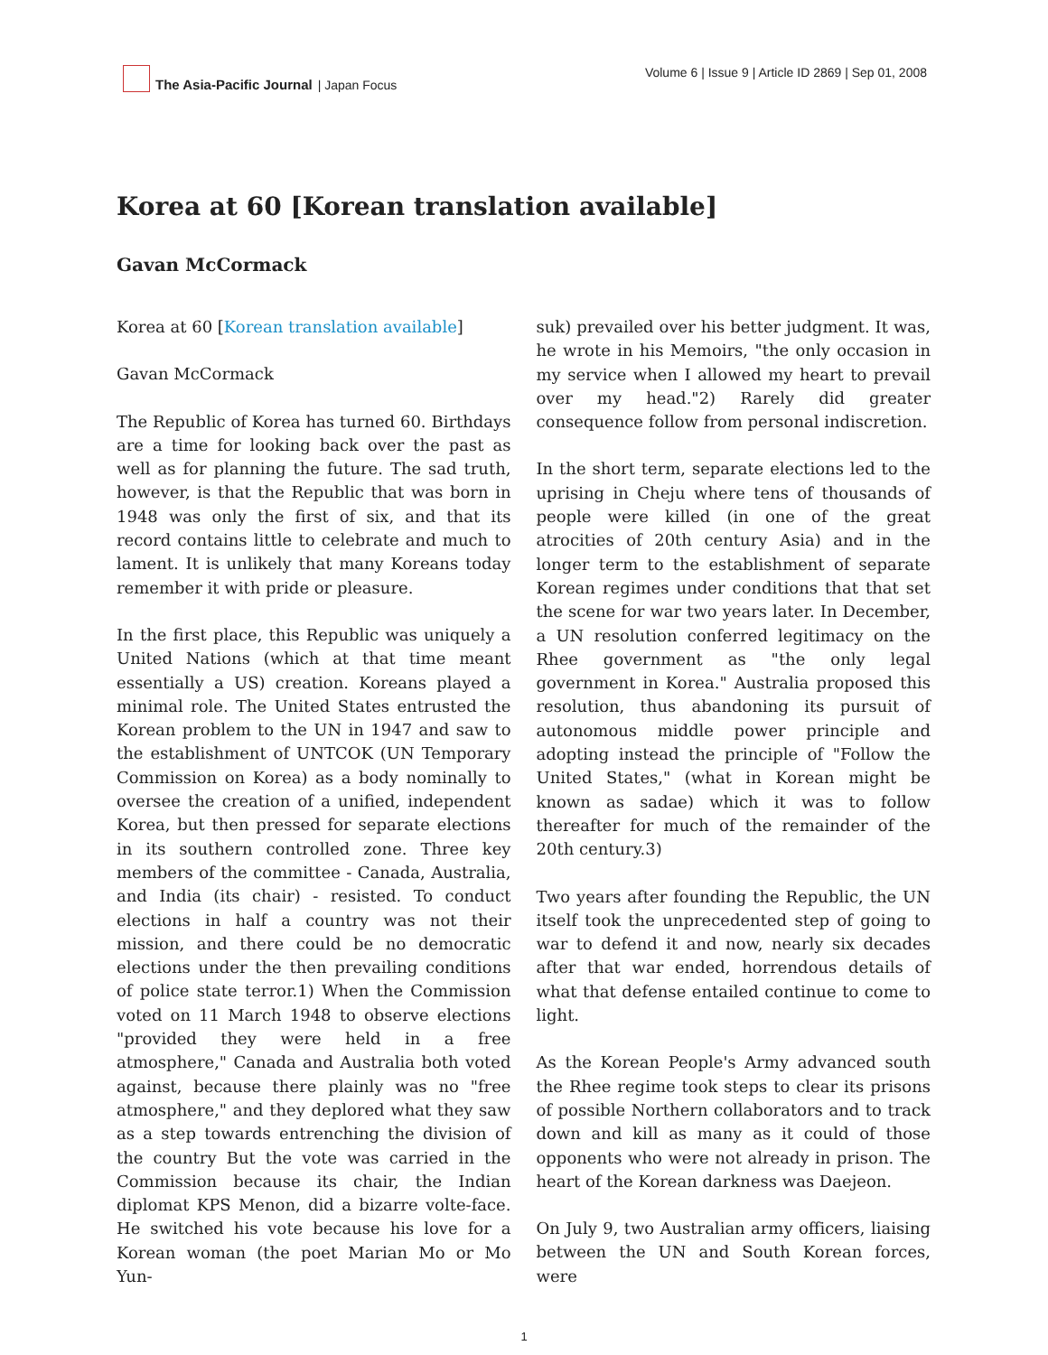The Asia-Pacific Journal | Japan Focus
Volume 6 | Issue 9 | Article ID 2869 | Sep 01, 2008
Korea at 60 [Korean translation available]
Gavan McCormack
Korea at 60 [Korean translation available]
Gavan McCormack
The Republic of Korea has turned 60. Birthdays are a time for looking back over the past as well as for planning the future. The sad truth, however, is that the Republic that was born in 1948 was only the first of six, and that its record contains little to celebrate and much to lament. It is unlikely that many Koreans today remember it with pride or pleasure.
In the first place, this Republic was uniquely a United Nations (which at that time meant essentially a US) creation. Koreans played a minimal role. The United States entrusted the Korean problem to the UN in 1947 and saw to the establishment of UNTCOK (UN Temporary Commission on Korea) as a body nominally to oversee the creation of a unified, independent Korea, but then pressed for separate elections in its southern controlled zone. Three key members of the committee - Canada, Australia, and India (its chair) - resisted. To conduct elections in half a country was not their mission, and there could be no democratic elections under the then prevailing conditions of police state terror.1) When the Commission voted on 11 March 1948 to observe elections "provided they were held in a free atmosphere," Canada and Australia both voted against, because there plainly was no "free atmosphere," and they deplored what they saw as a step towards entrenching the division of the country But the vote was carried in the Commission because its chair, the Indian diplomat KPS Menon, did a bizarre volte-face. He switched his vote because his love for a Korean woman (the poet Marian Mo or Mo Yun-
suk) prevailed over his better judgment. It was, he wrote in his Memoirs, "the only occasion in my service when I allowed my heart to prevail over my head."2) Rarely did greater consequence follow from personal indiscretion.
In the short term, separate elections led to the uprising in Cheju where tens of thousands of people were killed (in one of the great atrocities of 20th century Asia) and in the longer term to the establishment of separate Korean regimes under conditions that that set the scene for war two years later. In December, a UN resolution conferred legitimacy on the Rhee government as "the only legal government in Korea." Australia proposed this resolution, thus abandoning its pursuit of autonomous middle power principle and adopting instead the principle of "Follow the United States," (what in Korean might be known as sadae) which it was to follow thereafter for much of the remainder of the 20th century.3)
Two years after founding the Republic, the UN itself took the unprecedented step of going to war to defend it and now, nearly six decades after that war ended, horrendous details of what that defense entailed continue to come to light.
As the Korean People's Army advanced south the Rhee regime took steps to clear its prisons of possible Northern collaborators and to track down and kill as many as it could of those opponents who were not already in prison. The heart of the Korean darkness was Daejeon.
On July 9, two Australian army officers, liaising between the UN and South Korean forces, were
1